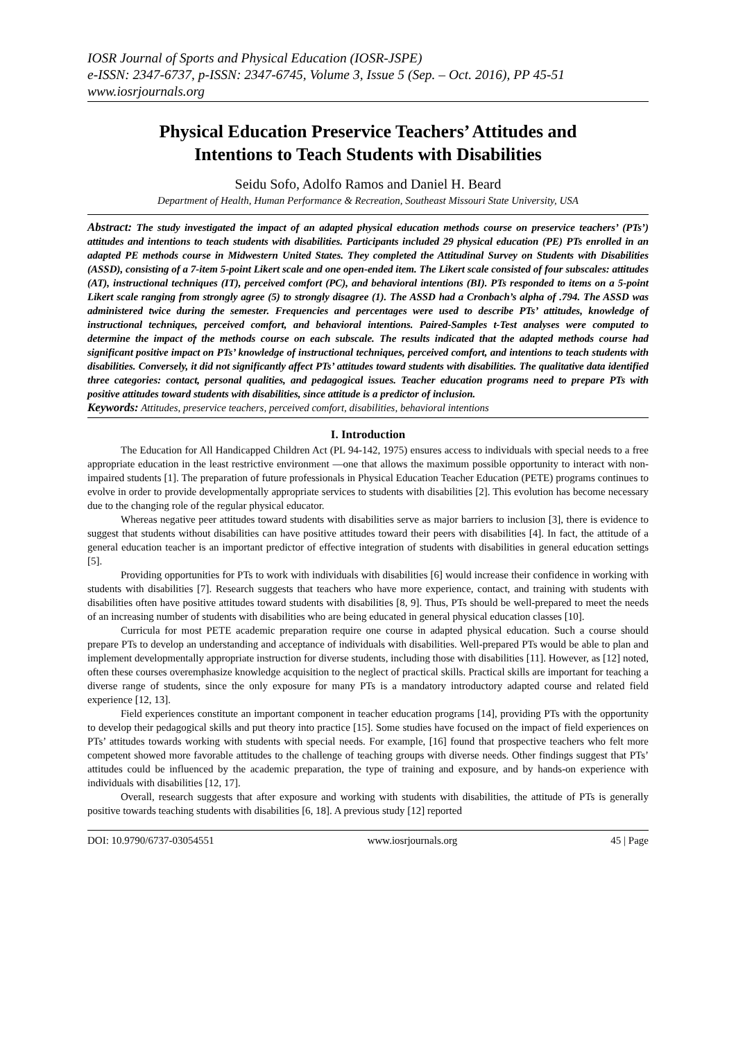IOSR Journal of Sports and Physical Education (IOSR-JSPE)
e-ISSN: 2347-6737, p-ISSN: 2347-6745, Volume 3, Issue 5 (Sep. – Oct. 2016), PP 45-51
www.iosrjournals.org
Physical Education Preservice Teachers’ Attitudes and
Intentions to Teach Students with Disabilities
Seidu Sofo, Adolfo Ramos and Daniel H. Beard
Department of Health, Human Performance & Recreation, Southeast Missouri State University, USA
Abstract: The study investigated the impact of an adapted physical education methods course on preservice teachers’ (PTs’) attitudes and intentions to teach students with disabilities. Participants included 29 physical education (PE) PTs enrolled in an adapted PE methods course in Midwestern United States. They completed the Attitudinal Survey on Students with Disabilities (ASSD), consisting of a 7-item 5-point Likert scale and one open-ended item. The Likert scale consisted of four subscales: attitudes (AT), instructional techniques (IT), perceived comfort (PC), and behavioral intentions (BI). PTs responded to items on a 5-point Likert scale ranging from strongly agree (5) to strongly disagree (1). The ASSD had a Cronbach’s alpha of .794. The ASSD was administered twice during the semester. Frequencies and percentages were used to describe PTs’ attitudes, knowledge of instructional techniques, perceived comfort, and behavioral intentions. Paired-Samples t-Test analyses were computed to determine the impact of the methods course on each subscale. The results indicated that the adapted methods course had significant positive impact on PTs’ knowledge of instructional techniques, perceived comfort, and intentions to teach students with disabilities. Conversely, it did not significantly affect PTs’ attitudes toward students with disabilities. The qualitative data identified three categories: contact, personal qualities, and pedagogical issues. Teacher education programs need to prepare PTs with positive attitudes toward students with disabilities, since attitude is a predictor of inclusion.
Keywords: Attitudes, preservice teachers, perceived comfort, disabilities, behavioral intentions
I. Introduction
The Education for All Handicapped Children Act (PL 94-142, 1975) ensures access to individuals with special needs to a free appropriate education in the least restrictive environment —one that allows the maximum possible opportunity to interact with non-impaired students [1]. The preparation of future professionals in Physical Education Teacher Education (PETE) programs continues to evolve in order to provide developmentally appropriate services to students with disabilities [2]. This evolution has become necessary due to the changing role of the regular physical educator.
Whereas negative peer attitudes toward students with disabilities serve as major barriers to inclusion [3], there is evidence to suggest that students without disabilities can have positive attitudes toward their peers with disabilities [4]. In fact, the attitude of a general education teacher is an important predictor of effective integration of students with disabilities in general education settings [5].
Providing opportunities for PTs to work with individuals with disabilities [6] would increase their confidence in working with students with disabilities [7]. Research suggests that teachers who have more experience, contact, and training with students with disabilities often have positive attitudes toward students with disabilities [8, 9]. Thus, PTs should be well-prepared to meet the needs of an increasing number of students with disabilities who are being educated in general physical education classes [10].
Curricula for most PETE academic preparation require one course in adapted physical education. Such a course should prepare PTs to develop an understanding and acceptance of individuals with disabilities. Well-prepared PTs would be able to plan and implement developmentally appropriate instruction for diverse students, including those with disabilities [11]. However, as [12] noted, often these courses overemphasize knowledge acquisition to the neglect of practical skills. Practical skills are important for teaching a diverse range of students, since the only exposure for many PTs is a mandatory introductory adapted course and related field experience [12, 13].
Field experiences constitute an important component in teacher education programs [14], providing PTs with the opportunity to develop their pedagogical skills and put theory into practice [15]. Some studies have focused on the impact of field experiences on PTs’ attitudes towards working with students with special needs. For example, [16] found that prospective teachers who felt more competent showed more favorable attitudes to the challenge of teaching groups with diverse needs. Other findings suggest that PTs’ attitudes could be influenced by the academic preparation, the type of training and exposure, and by hands-on experience with individuals with disabilities [12, 17].
Overall, research suggests that after exposure and working with students with disabilities, the attitude of PTs is generally positive towards teaching students with disabilities [6, 18]. A previous study [12] reported
DOI: 10.9790/6737-03054551 www.iosrjournals.org 45 | Page